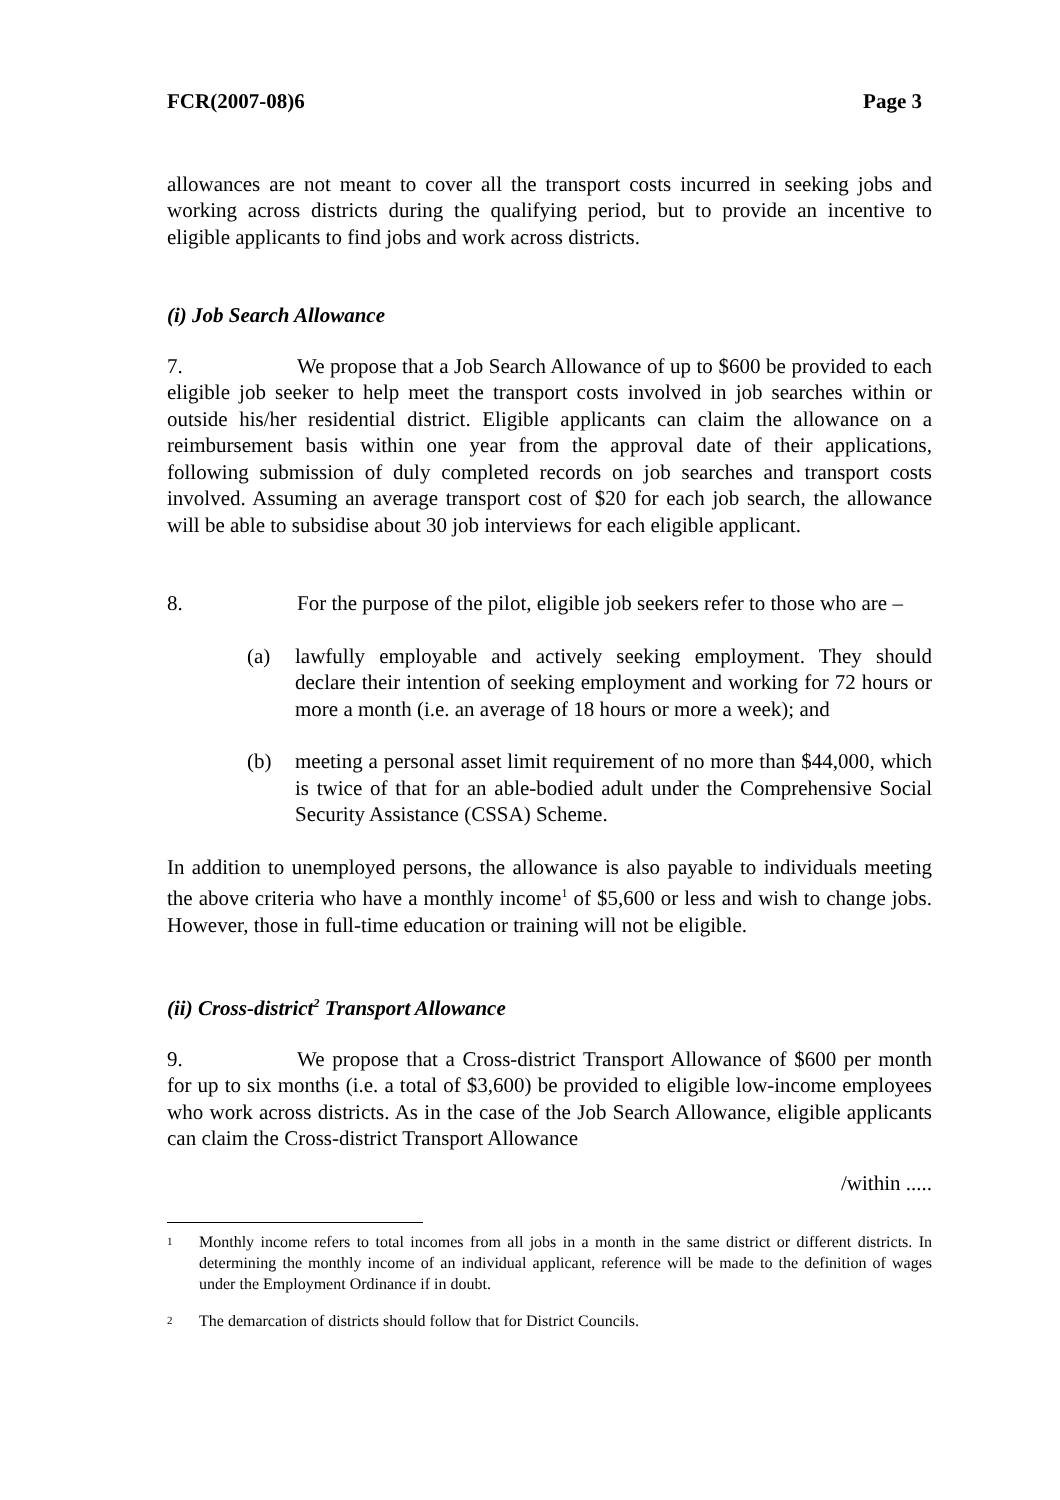FCR(2007-08)6 Page 3
allowances are not meant to cover all the transport costs incurred in seeking jobs and working across districts during the qualifying period, but to provide an incentive to eligible applicants to find jobs and work across districts.
(i) Job Search Allowance
7. We propose that a Job Search Allowance of up to $600 be provided to each eligible job seeker to help meet the transport costs involved in job searches within or outside his/her residential district. Eligible applicants can claim the allowance on a reimbursement basis within one year from the approval date of their applications, following submission of duly completed records on job searches and transport costs involved. Assuming an average transport cost of $20 for each job search, the allowance will be able to subsidise about 30 job interviews for each eligible applicant.
8. For the purpose of the pilot, eligible job seekers refer to those who are –
(a) lawfully employable and actively seeking employment. They should declare their intention of seeking employment and working for 72 hours or more a month (i.e. an average of 18 hours or more a week); and
(b) meeting a personal asset limit requirement of no more than $44,000, which is twice of that for an able-bodied adult under the Comprehensive Social Security Assistance (CSSA) Scheme.
In addition to unemployed persons, the allowance is also payable to individuals meeting the above criteria who have a monthly income<sup>1</sup> of $5,600 or less and wish to change jobs. However, those in full-time education or training will not be eligible.
(ii) Cross-district<sup>2</sup> Transport Allowance
9. We propose that a Cross-district Transport Allowance of $600 per month for up to six months (i.e. a total of $3,600) be provided to eligible low-income employees who work across districts. As in the case of the Job Search Allowance, eligible applicants can claim the Cross-district Transport Allowance
/within .....
1
Monthly income refers to total incomes from all jobs in a month in the same district or different districts. In determining the monthly income of an individual applicant, reference will be made to the definition of wages under the Employment Ordinance if in doubt.
2
The demarcation of districts should follow that for District Councils.